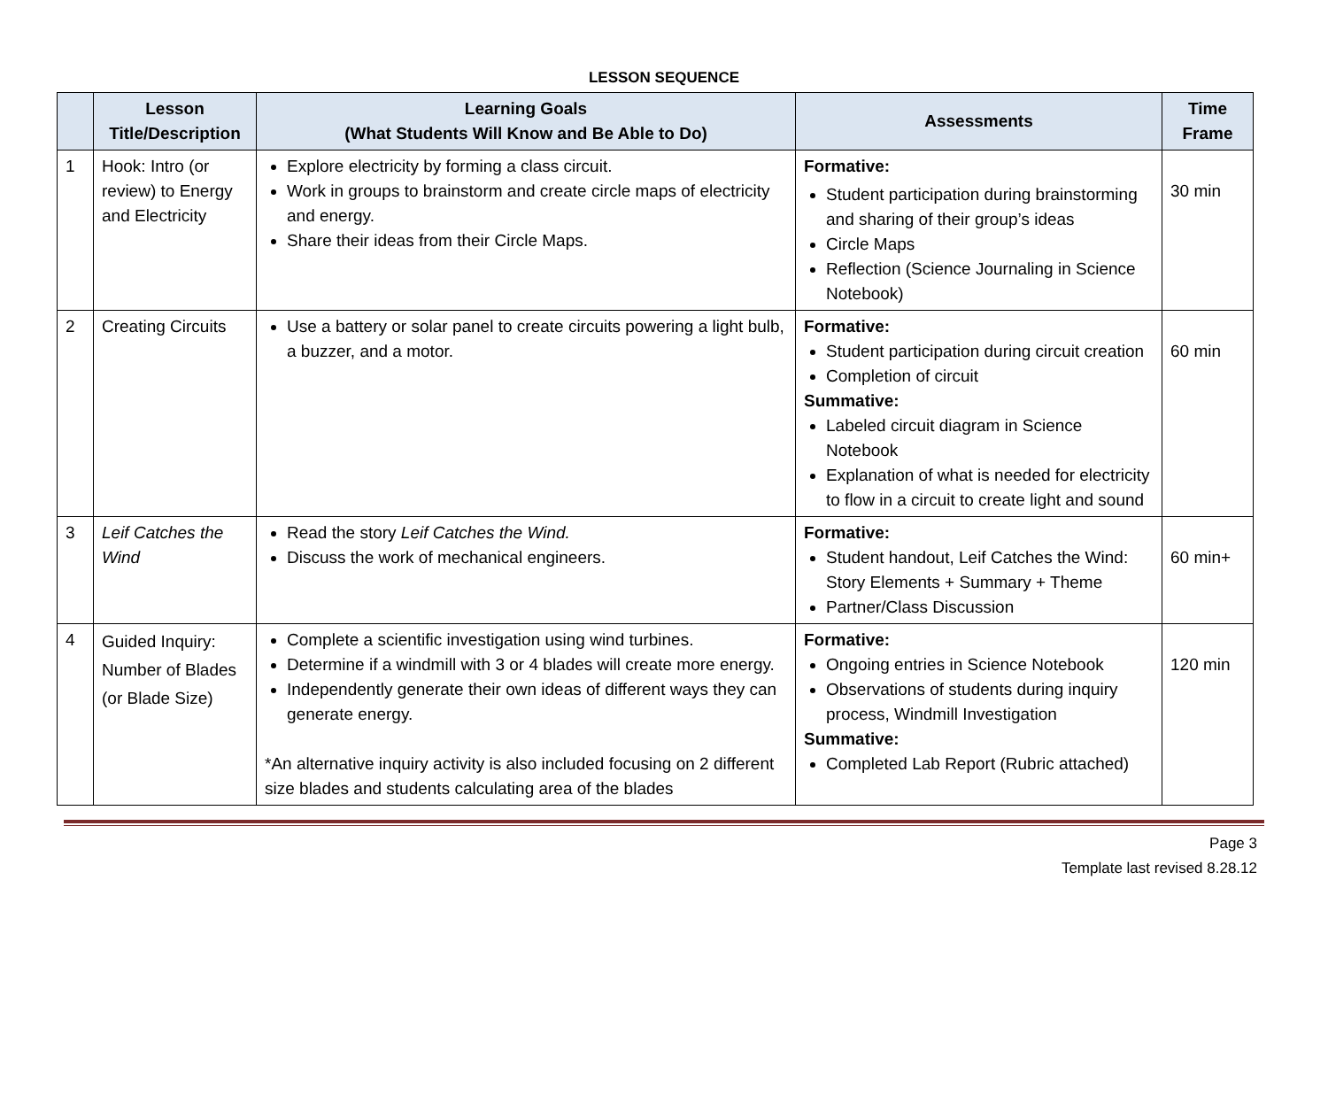LESSON SEQUENCE
| | Lesson Title/Description | Learning Goals (What Students Will Know and Be Able to Do) | Assessments | Time Frame |
| --- | --- | --- | --- | --- |
| 1 | Hook: Intro (or review) to Energy and Electricity | Explore electricity by forming a class circuit. Work in groups to brainstorm and create circle maps of electricity and energy. Share their ideas from their Circle Maps. | Formative: Student participation during brainstorming and sharing of their group’s ideas Circle Maps Reflection (Science Journaling in Science Notebook) | 30 min |
| 2 | Creating Circuits | Use a battery or solar panel to create circuits powering a light bulb, a buzzer, and a motor. | Formative: Student participation during circuit creation Completion of circuit Summative: Labeled circuit diagram in Science Notebook Explanation of what is needed for electricity to flow in a circuit to create light and sound | 60 min |
| 3 | Leif Catches the Wind | Read the story Leif Catches the Wind. Discuss the work of mechanical engineers. | Formative: Student handout, Leif Catches the Wind: Story Elements + Summary + Theme Partner/Class Discussion | 60 min+ |
| 4 | Guided Inquiry: Number of Blades (or Blade Size) | Complete a scientific investigation using wind turbines. Determine if a windmill with 3 or 4 blades will create more energy. Independently generate their own ideas of different ways they can generate energy. *An alternative inquiry activity is also included focusing on 2 different size blades and students calculating area of the blades | Formative: Ongoing entries in Science Notebook Observations of students during inquiry process, Windmill Investigation Summative: Completed Lab Report (Rubric attached) | 120 min |
Page 3
Template last revised 8.28.12